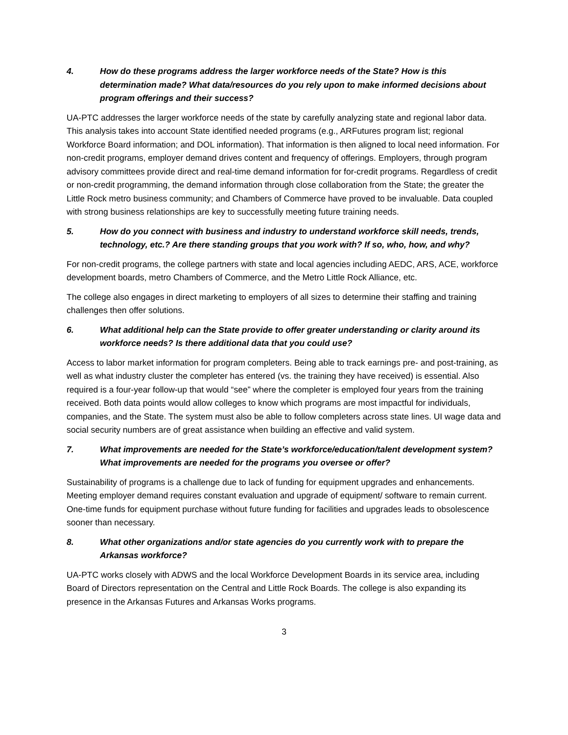4. How do these programs address the larger workforce needs of the State? How is this determination made? What data/resources do you rely upon to make informed decisions about program offerings and their success?
UA-PTC addresses the larger workforce needs of the state by carefully analyzing state and regional labor data. This analysis takes into account State identified needed programs (e.g., ARFutures program list; regional Workforce Board information; and DOL information). That information is then aligned to local need information. For non-credit programs, employer demand drives content and frequency of offerings. Employers, through program advisory committees provide direct and real-time demand information for for-credit programs. Regardless of credit or non-credit programming, the demand information through close collaboration from the State; the greater the Little Rock metro business community; and Chambers of Commerce have proved to be invaluable. Data coupled with strong business relationships are key to successfully meeting future training needs.
5. How do you connect with business and industry to understand workforce skill needs, trends, technology, etc.? Are there standing groups that you work with? If so, who, how, and why?
For non-credit programs, the college partners with state and local agencies including AEDC, ARS, ACE, workforce development boards, metro Chambers of Commerce, and the Metro Little Rock Alliance, etc.
The college also engages in direct marketing to employers of all sizes to determine their staffing and training challenges then offer solutions.
6. What additional help can the State provide to offer greater understanding or clarity around its workforce needs? Is there additional data that you could use?
Access to labor market information for program completers. Being able to track earnings pre- and post-training, as well as what industry cluster the completer has entered (vs. the training they have received) is essential. Also required is a four-year follow-up that would “see” where the completer is employed four years from the training received. Both data points would allow colleges to know which programs are most impactful for individuals, companies, and the State. The system must also be able to follow completers across state lines. UI wage data and social security numbers are of great assistance when building an effective and valid system.
7. What improvements are needed for the State’s workforce/education/talent development system? What improvements are needed for the programs you oversee or offer?
Sustainability of programs is a challenge due to lack of funding for equipment upgrades and enhancements. Meeting employer demand requires constant evaluation and upgrade of equipment/ software to remain current. One-time funds for equipment purchase without future funding for facilities and upgrades leads to obsolescence sooner than necessary.
8. What other organizations and/or state agencies do you currently work with to prepare the Arkansas workforce?
UA-PTC works closely with ADWS and the local Workforce Development Boards in its service area, including Board of Directors representation on the Central and Little Rock Boards. The college is also expanding its presence in the Arkansas Futures and Arkansas Works programs.
3